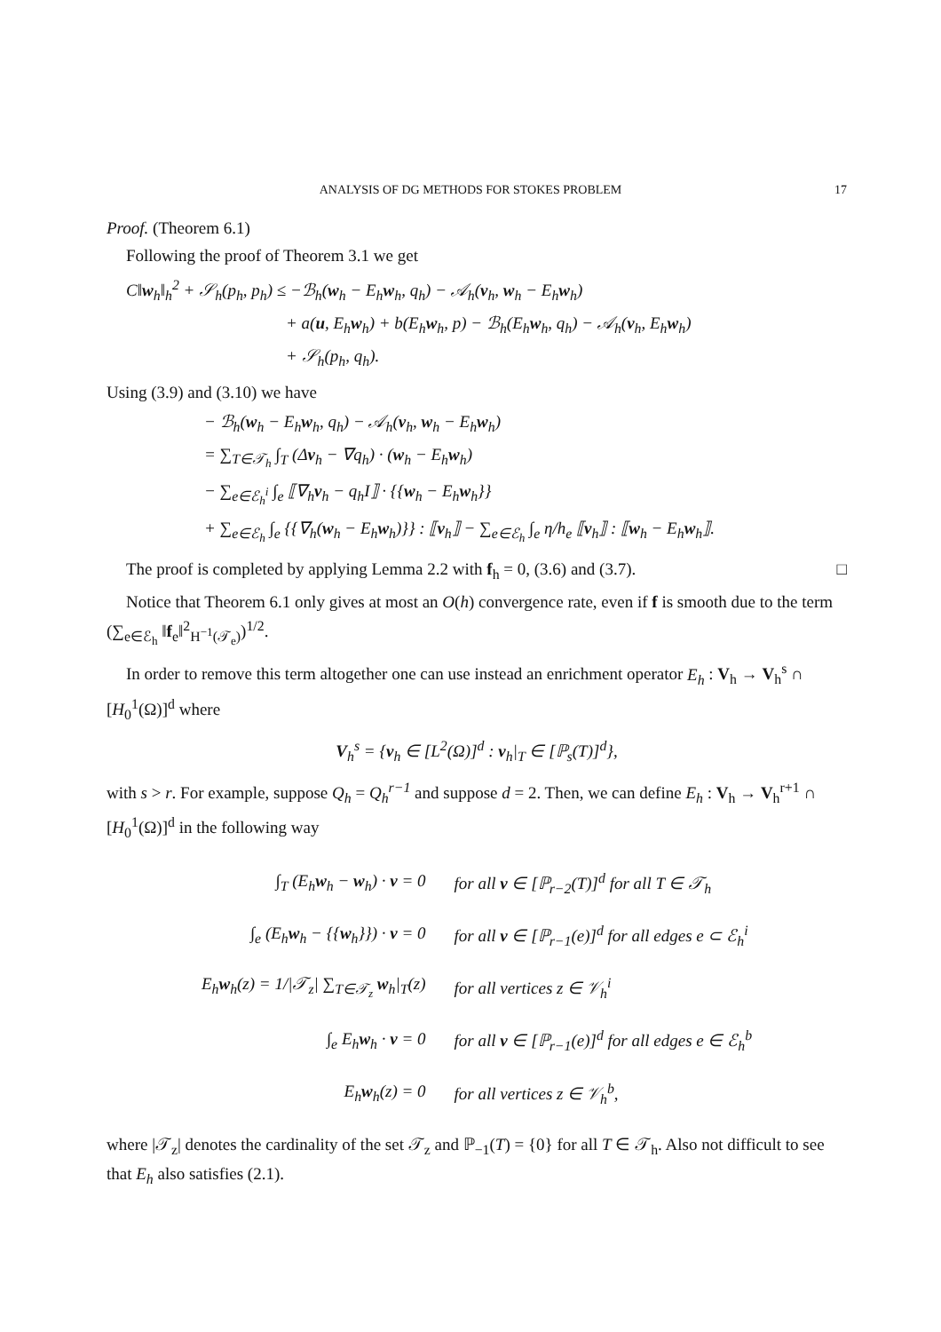ANALYSIS OF DG METHODS FOR STOKES PROBLEM 17
Proof. (Theorem 6.1)
Following the proof of Theorem 3.1 we get
C‖w<sub>h</sub>‖<sub>h</sub><sup>2</sup> + 𝒮<sub>h</sub>(p<sub>h</sub>, p<sub>h</sub>) ≤ −ℬ<sub>h</sub>(w<sub>h</sub> − E<sub>h</sub>w<sub>h</sub>, q<sub>h</sub>) − 𝒜<sub>h</sub>(v<sub>h</sub>, w<sub>h</sub> − E<sub>h</sub>w<sub>h</sub>)
+ a(u, E<sub>h</sub>w<sub>h</sub>) + b(E<sub>h</sub>w<sub>h</sub>, p) − ℬ<sub>h</sub>(E<sub>h</sub>w<sub>h</sub>, q<sub>h</sub>) − 𝒜<sub>h</sub>(v<sub>h</sub>, E<sub>h</sub>w<sub>h</sub>)
+ 𝒮<sub>h</sub>(p<sub>h</sub>, q<sub>h</sub>).
Using (3.9) and (3.10) we have
− ℬ<sub>h</sub>(w<sub>h</sub> − E<sub>h</sub>w<sub>h</sub>, q<sub>h</sub>) − 𝒜<sub>h</sub>(v<sub>h</sub>, w<sub>h</sub> − E<sub>h</sub>w<sub>h</sub>)
= ∑<sub>T∈𝒯<sub>h</sub></sub> ∫<sub>T</sub> (Δv<sub>h</sub> − ∇q<sub>h</sub>) · (w<sub>h</sub> − E<sub>h</sub>w<sub>h</sub>)
− ∑<sub>e∈ℰ<sub>h</sub><sup>i</sup></sub> ∫<sub>e</sub> ⟦∇<sub>h</sub>v<sub>h</sub> − q<sub>h</sub>I⟧ · {{w<sub>h</sub> − E<sub>h</sub>w<sub>h</sub>}}
+ ∑<sub>e∈ℰ<sub>h</sub></sub> ∫<sub>e</sub> {{∇<sub>h</sub>(w<sub>h</sub> − E<sub>h</sub>w<sub>h</sub>)}} : ⟦v<sub>h</sub>⟧ − ∑<sub>e∈ℰ<sub>h</sub></sub> ∫<sub>e</sub> η/h<sub>e</sub> ⟦v<sub>h</sub>⟧ : ⟦w<sub>h</sub> − E<sub>h</sub>w<sub>h</sub>⟧.
The proof is completed by applying Lemma 2.2 with f<sub>h</sub> = 0, (3.6) and (3.7). □
Notice that Theorem 6.1 only gives at most an O(h) convergence rate, even if f is smooth due to the term (∑<sub>e∈ℰ<sub>h</sub></sub> ‖f<sub>e</sub>‖<sup>2</sup><sub>H<sup>−1</sup>(𝒯<sub>e</sub>)</sub>)<sup>1/2</sup>.
In order to remove this term altogether one can use instead an enrichment operator E<sub>h</sub> : V<sub>h</sub> → V<sub>h</sub><sup>s</sup> ∩ [H<sub>0</sub><sup>1</sup>(Ω)]<sup>d</sup> where
V<sub>h</sub><sup>s</sup> = {v<sub>h</sub> ∈ [L<sup>2</sup>(Ω)]<sup>d</sup> : v<sub>h</sub>|<sub>T</sub> ∈ [ℙ<sub>s</sub>(T)]<sup>d</sup>},
with s > r. For example, suppose Q<sub>h</sub> = Q<sub>h</sub><sup>r−1</sup> and suppose d = 2. Then, we can define E<sub>h</sub> : V<sub>h</sub> → V<sub>h</sub><sup>r+1</sup> ∩ [H<sub>0</sub><sup>1</sup>(Ω)]<sup>d</sup> in the following way
| ∫<sub>T</sub> (E<sub>h</sub> w<sub>h</sub> − w<sub>h</sub>) · v = 0 | for all v ∈ [ℙ<sub>r−2</sub>(T)]<sup>d</sup> for all T ∈ 𝒯<sub>h</sub> |
| ∫<sub>e</sub> (E<sub>h</sub> w<sub>h</sub> − {{ w<sub>h</sub>}}) · v = 0 | for all v ∈ [ℙ<sub>r−1</sub>(e)]<sup>d</sup> for all edges e ⊂ ℰ<sub>h</sub><sup>i</sup> |
| E<sub>h</sub> w<sub>h</sub>(z) = 1//𝒯<sub>z</sub>/ ∑<sub>T∈𝒯<sub>z</sub></sub> w<sub>h</sub>/<sub>T</sub>(z) | for all vertices z ∈ 𝒱<sub>h</sub><sup>i</sup> |
| ∫<sub>e</sub> E<sub>h</sub> w<sub>h</sub> · v = 0 | for all v ∈ [ℙ<sub>r−1</sub>(e)]<sup>d</sup> for all edges e ∈ ℰ<sub>h</sub><sup>b</sup> |
| E<sub>h</sub> w<sub>h</sub>(z) = 0 | for all vertices z ∈ 𝒱<sub>h</sub><sup>b</sup>, |
where |𝒯<sub>z</sub>| denotes the cardinality of the set 𝒯<sub>z</sub> and ℙ<sub>−1</sub>(T) = {0} for all T ∈ 𝒯<sub>h</sub>. Also not difficult to see that E<sub>h</sub> also satisfies (2.1).